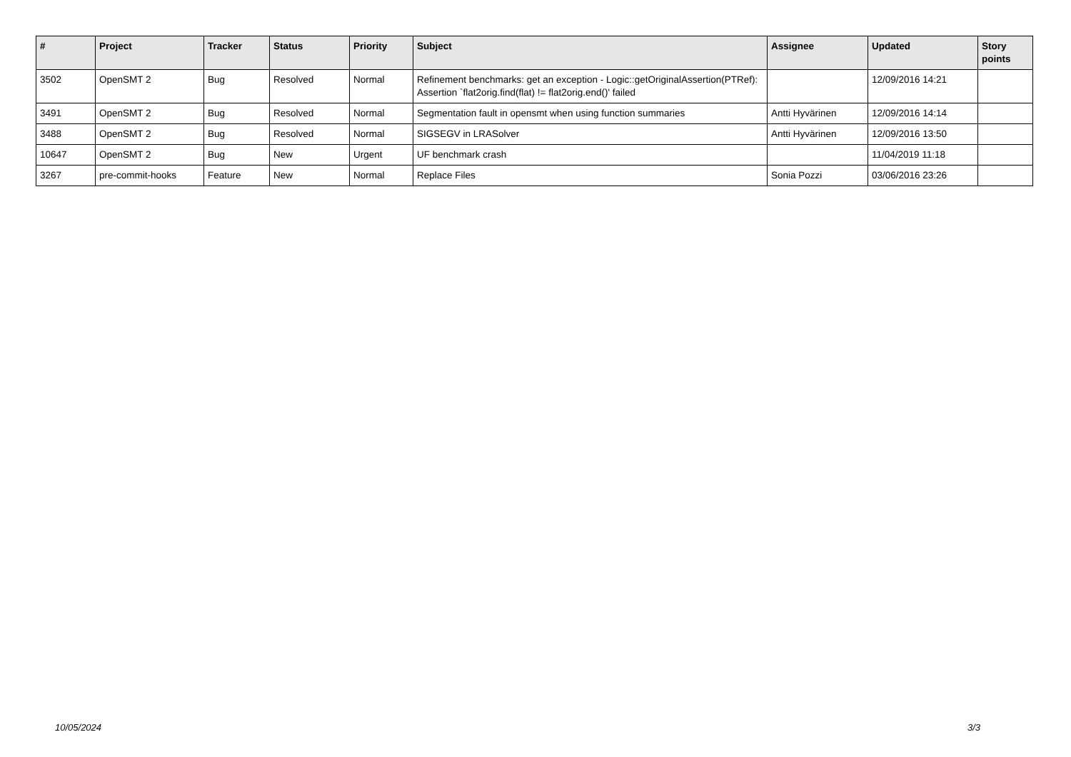| # | Project | Tracker | Status | Priority | Subject | Assignee | Updated | Story points |
| --- | --- | --- | --- | --- | --- | --- | --- | --- |
| 3502 | OpenSMT 2 | Bug | Resolved | Normal | Refinement benchmarks: get an exception - Logic::getOriginalAssertion(PTRef): Assertion `flat2orig.find(flat) != flat2orig.end()' failed | | 12/09/2016 14:21 | |
| 3491 | OpenSMT 2 | Bug | Resolved | Normal | Segmentation fault in opensmt when using function summaries | Antti Hyvärinen | 12/09/2016 14:14 | |
| 3488 | OpenSMT 2 | Bug | Resolved | Normal | SIGSEGV in LRASolver | Antti Hyvärinen | 12/09/2016 13:50 | |
| 10647 | OpenSMT 2 | Bug | New | Urgent | UF benchmark crash | | 11/04/2019 11:18 | |
| 3267 | pre-commit-hooks | Feature | New | Normal | Replace Files | Sonia Pozzi | 03/06/2016 23:26 | |
10/05/2024 3/3